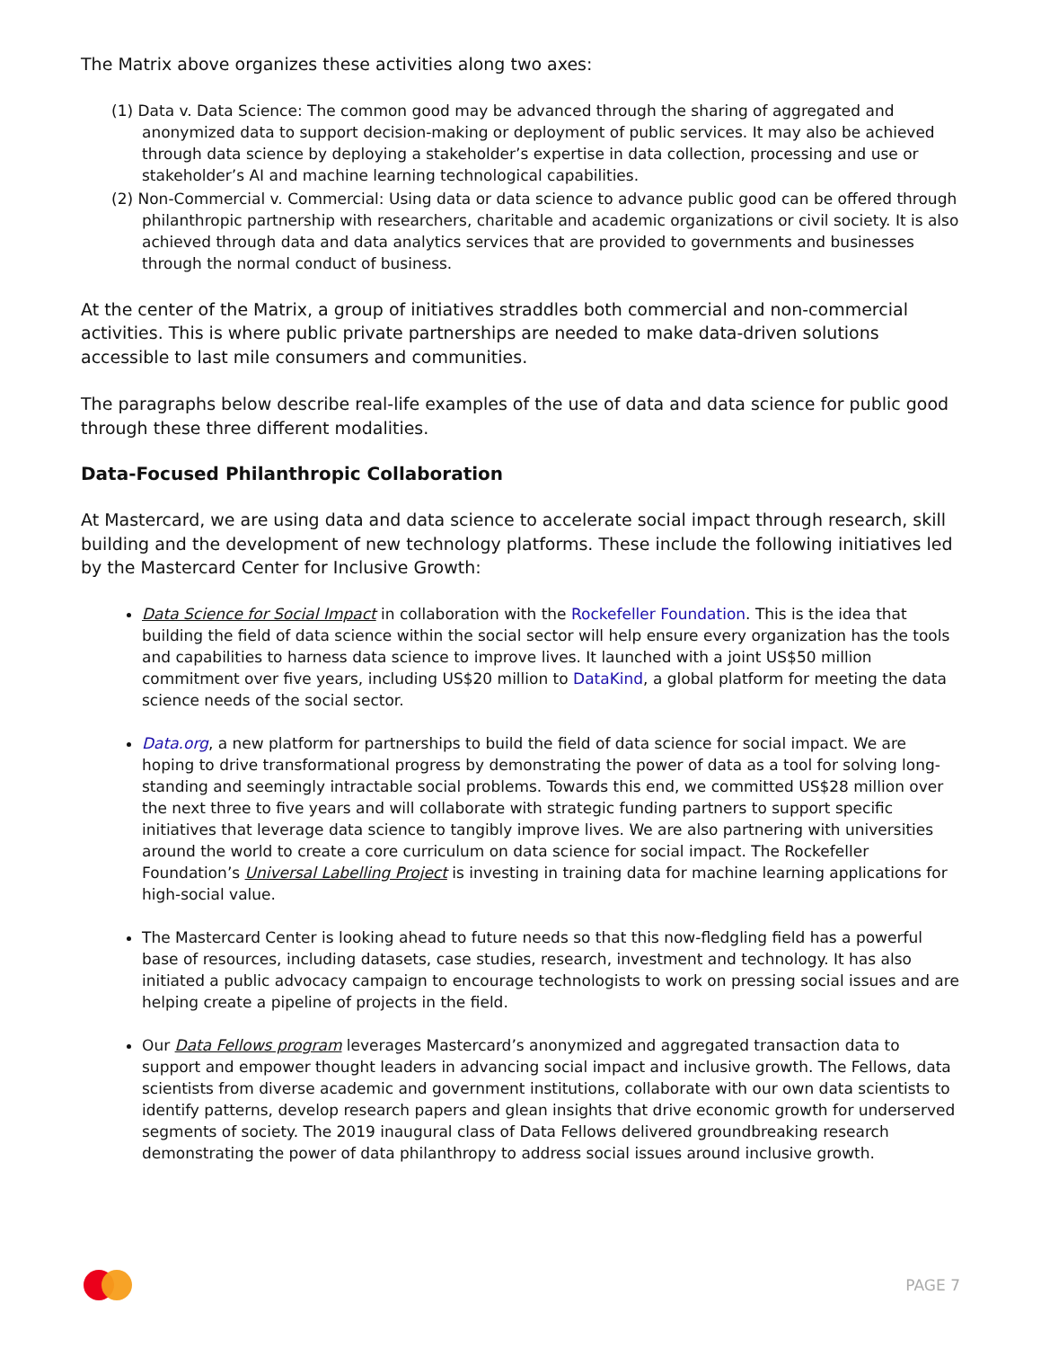The Matrix above organizes these activities along two axes:
(1) Data v. Data Science: The common good may be advanced through the sharing of aggregated and anonymized data to support decision-making or deployment of public services. It may also be achieved through data science by deploying a stakeholder’s expertise in data collection, processing and use or stakeholder’s AI and machine learning technological capabilities.
(2) Non-Commercial v. Commercial: Using data or data science to advance public good can be offered through philanthropic partnership with researchers, charitable and academic organizations or civil society. It is also achieved through data and data analytics services that are provided to governments and businesses through the normal conduct of business.
At the center of the Matrix, a group of initiatives straddles both commercial and non-commercial activities. This is where public private partnerships are needed to make data-driven solutions accessible to last mile consumers and communities.
The paragraphs below describe real-life examples of the use of data and data science for public good through these three different modalities.
Data-Focused Philanthropic Collaboration
At Mastercard, we are using data and data science to accelerate social impact through research, skill building and the development of new technology platforms. These include the following initiatives led by the Mastercard Center for Inclusive Growth:
Data Science for Social Impact in collaboration with the Rockefeller Foundation. This is the idea that building the field of data science within the social sector will help ensure every organization has the tools and capabilities to harness data science to improve lives. It launched with a joint US$50 million commitment over five years, including US$20 million to DataKind, a global platform for meeting the data science needs of the social sector.
Data.org, a new platform for partnerships to build the field of data science for social impact. We are hoping to drive transformational progress by demonstrating the power of data as a tool for solving long-standing and seemingly intractable social problems. Towards this end, we committed US$28 million over the next three to five years and will collaborate with strategic funding partners to support specific initiatives that leverage data science to tangibly improve lives. We are also partnering with universities around the world to create a core curriculum on data science for social impact. The Rockefeller Foundation’s Universal Labelling Project is investing in training data for machine learning applications for high-social value.
The Mastercard Center is looking ahead to future needs so that this now-fledgling field has a powerful base of resources, including datasets, case studies, research, investment and technology. It has also initiated a public advocacy campaign to encourage technologists to work on pressing social issues and are helping create a pipeline of projects in the field.
Our Data Fellows program leverages Mastercard’s anonymized and aggregated transaction data to support and empower thought leaders in advancing social impact and inclusive growth. The Fellows, data scientists from diverse academic and government institutions, collaborate with our own data scientists to identify patterns, develop research papers and glean insights that drive economic growth for underserved segments of society. The 2019 inaugural class of Data Fellows delivered groundbreaking research demonstrating the power of data philanthropy to address social issues around inclusive growth.
PAGE 7